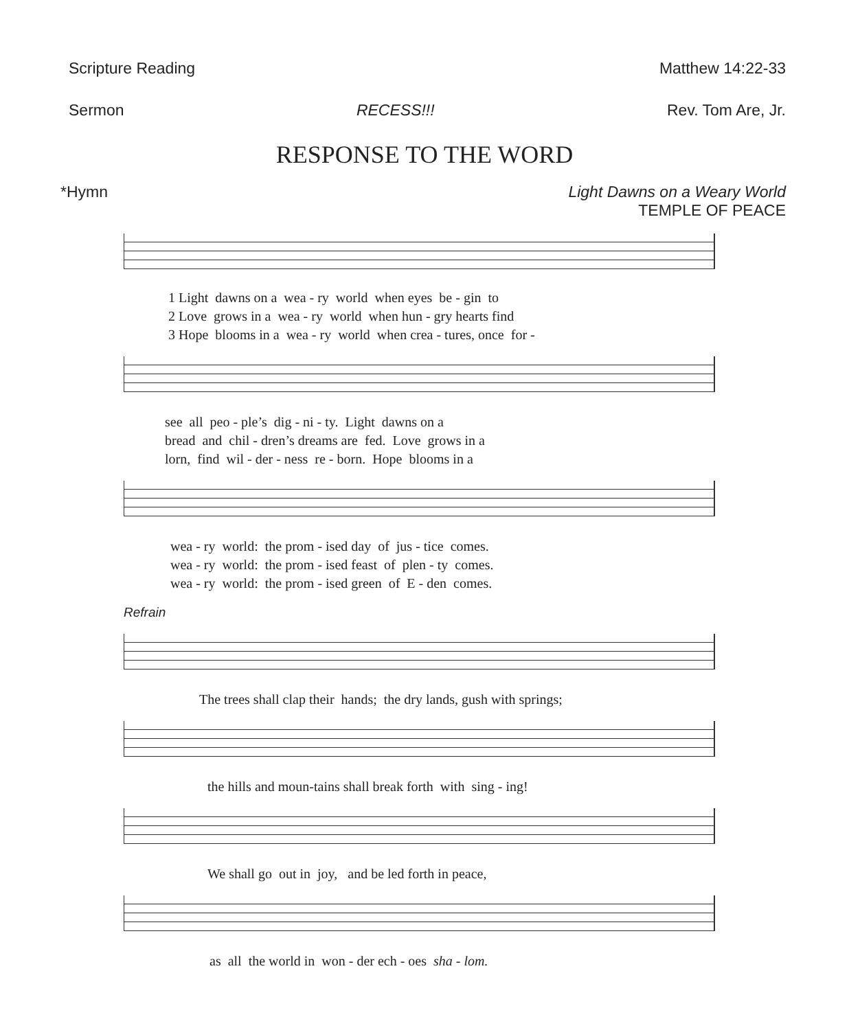Scripture Reading Matthew 14:22-33
Sermon RECESS!!! Rev. Tom Are, Jr.
RESPONSE TO THE WORD
*Hymn Light Dawns on a Weary World
TEMPLE OF PEACE
1 Light dawns on a wea - ry world when eyes be - gin to 2 Love grows in a wea - ry world when hun - gry hearts find 3 Hope blooms in a wea - ry world when crea - tures, once for -
see all peo - ple’s dig - ni - ty. Light dawns on a bread and chil - dren’s dreams are fed. Love grows in a lorn, find wil - der - ness re - born. Hope blooms in a
wea - ry world: the prom - ised day of jus - tice comes. wea - ry world: the prom - ised feast of plen - ty comes. wea - ry world: the prom - ised green of E - den comes.
Refrain
The trees shall clap their hands; the dry lands, gush with springs;
the hills and moun-tains shall break forth with sing - ing!
We shall go out in joy, and be led forth in peace,
as all the world in won - der ech - oes sha - lom.